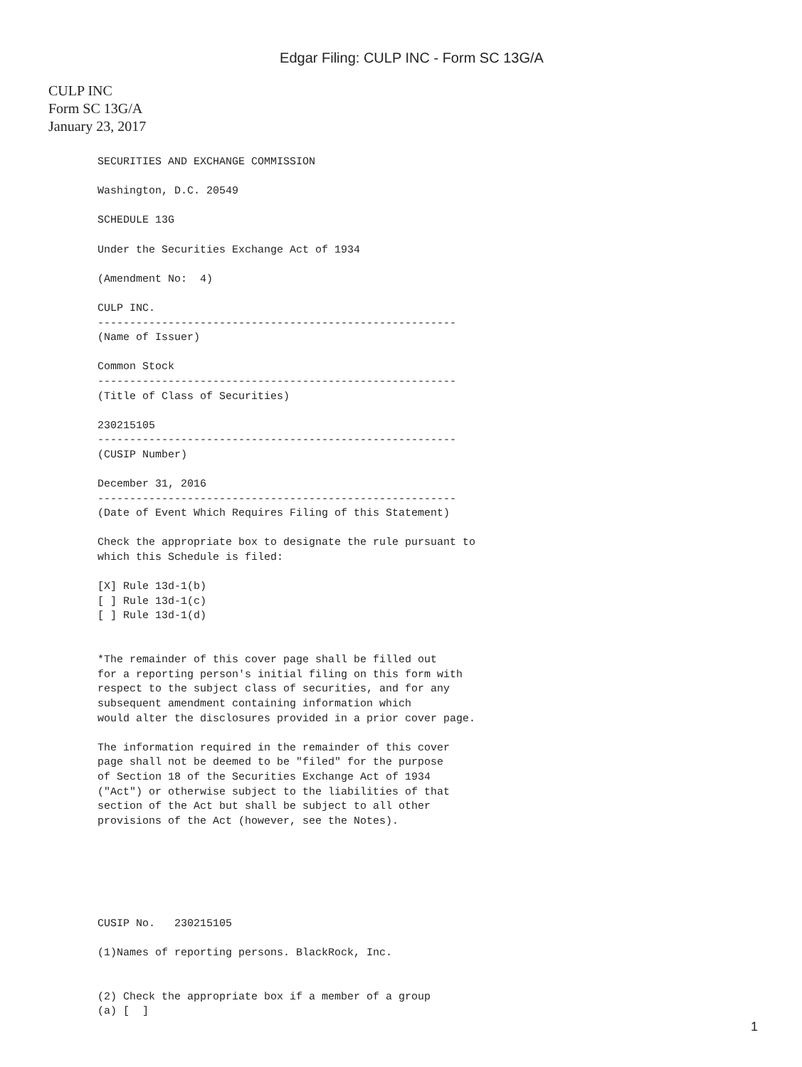Edgar Filing: CULP INC - Form SC 13G/A
CULP INC
Form SC 13G/A
January 23, 2017
SECURITIES AND EXCHANGE COMMISSION

Washington, D.C. 20549

SCHEDULE 13G

Under the Securities Exchange Act of 1934

(Amendment No:  4)

CULP INC.
--------------------------------------------------------
(Name of Issuer)

Common Stock
--------------------------------------------------------
(Title of Class of Securities)

230215105
--------------------------------------------------------
(CUSIP Number)

December 31, 2016
--------------------------------------------------------
(Date of Event Which Requires Filing of this Statement)

Check the appropriate box to designate the rule pursuant to
which this Schedule is filed:

[X] Rule 13d-1(b)
[ ] Rule 13d-1(c)
[ ] Rule 13d-1(d)


*The remainder of this cover page shall be filled out
for a reporting person's initial filing on this form with
respect to the subject class of securities, and for any
subsequent amendment containing information which
would alter the disclosures provided in a prior cover page.

The information required in the remainder of this cover
page shall not be deemed to be "filed" for the purpose
of Section 18 of the Securities Exchange Act of 1934
("Act") or otherwise subject to the liabilities of that
section of the Act but shall be subject to all other
provisions of the Act (however, see the Notes).






CUSIP No.   230215105

(1)Names of reporting persons. BlackRock, Inc.


(2) Check the appropriate box if a member of a group
(a) [  ]
1